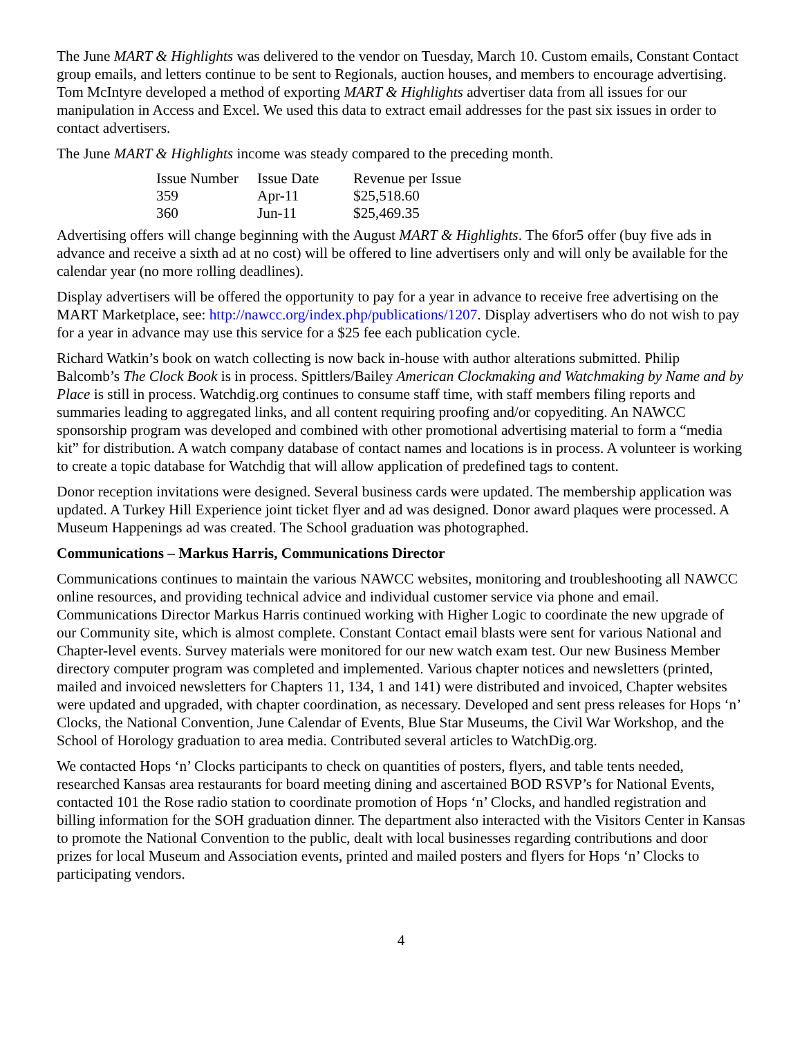The June MART & Highlights was delivered to the vendor on Tuesday, March 10. Custom emails, Constant Contact group emails, and letters continue to be sent to Regionals, auction houses, and members to encourage advertising. Tom McIntyre developed a method of exporting MART & Highlights advertiser data from all issues for our manipulation in Access and Excel. We used this data to extract email addresses for the past six issues in order to contact advertisers.
The June MART & Highlights income was steady compared to the preceding month.
| Issue Number | Issue Date | Revenue per Issue |
| 359 | Apr-11 | $25,518.60 |
| 360 | Jun-11 | $25,469.35 |
Advertising offers will change beginning with the August MART & Highlights. The 6for5 offer (buy five ads in advance and receive a sixth ad at no cost) will be offered to line advertisers only and will only be available for the calendar year (no more rolling deadlines).
Display advertisers will be offered the opportunity to pay for a year in advance to receive free advertising on the MART Marketplace, see: http://nawcc.org/index.php/publications/1207. Display advertisers who do not wish to pay for a year in advance may use this service for a $25 fee each publication cycle.
Richard Watkin’s book on watch collecting is now back in-house with author alterations submitted. Philip Balcomb’s The Clock Book is in process. Spittlers/Bailey American Clockmaking and Watchmaking by Name and by Place is still in process. Watchdig.org continues to consume staff time, with staff members filing reports and summaries leading to aggregated links, and all content requiring proofing and/or copyediting. An NAWCC sponsorship program was developed and combined with other promotional advertising material to form a “media kit” for distribution. A watch company database of contact names and locations is in process. A volunteer is working to create a topic database for Watchdig that will allow application of predefined tags to content.
Donor reception invitations were designed. Several business cards were updated. The membership application was updated. A Turkey Hill Experience joint ticket flyer and ad was designed. Donor award plaques were processed. A Museum Happenings ad was created. The School graduation was photographed.
Communications – Markus Harris, Communications Director
Communications continues to maintain the various NAWCC websites, monitoring and troubleshooting all NAWCC online resources, and providing technical advice and individual customer service via phone and email. Communications Director Markus Harris continued working with Higher Logic to coordinate the new upgrade of our Community site, which is almost complete. Constant Contact email blasts were sent for various National and Chapter-level events. Survey materials were monitored for our new watch exam test. Our new Business Member directory computer program was completed and implemented. Various chapter notices and newsletters (printed, mailed and invoiced newsletters for Chapters 11, 134, 1 and 141) were distributed and invoiced, Chapter websites were updated and upgraded, with chapter coordination, as necessary. Developed and sent press releases for Hops ‘n’ Clocks, the National Convention, June Calendar of Events, Blue Star Museums, the Civil War Workshop, and the School of Horology graduation to area media. Contributed several articles to WatchDig.org.
We contacted Hops ‘n’ Clocks participants to check on quantities of posters, flyers, and table tents needed, researched Kansas area restaurants for board meeting dining and ascertained BOD RSVP’s for National Events, contacted 101 the Rose radio station to coordinate promotion of Hops ‘n’ Clocks, and handled registration and billing information for the SOH graduation dinner. The department also interacted with the Visitors Center in Kansas to promote the National Convention to the public, dealt with local businesses regarding contributions and door prizes for local Museum and Association events, printed and mailed posters and flyers for Hops ‘n’ Clocks to participating vendors.
4